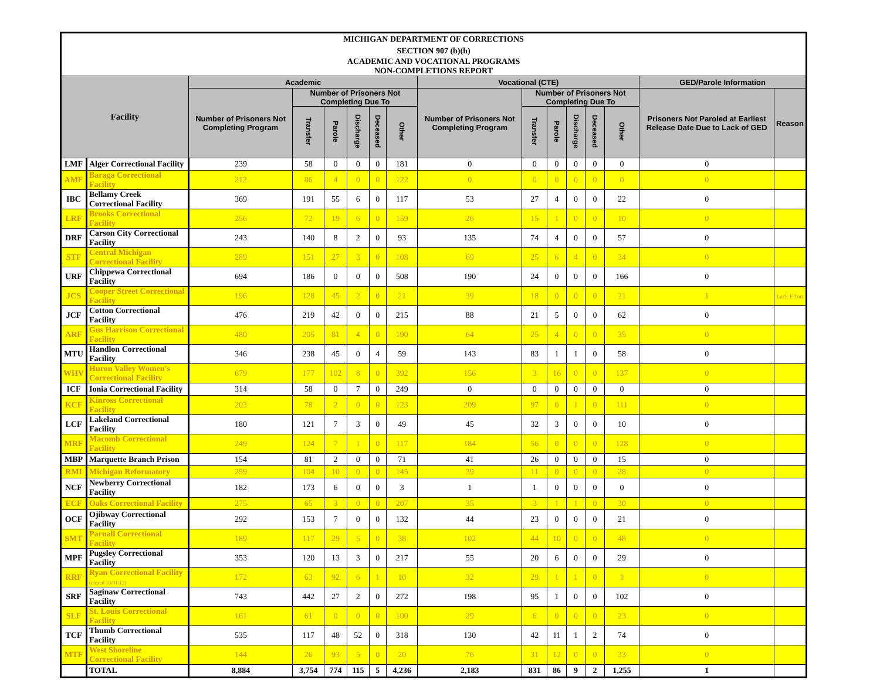| MICHIGAN DEPARTMENT OF CORRECTIONS | | | | | | | | | | | | | | | |
| SECTION 907 (b)(h) | | | | | | | | | | | | | | | |
| ACADEMIC AND VOCATIONAL PROGRAMS NON-COMPLETIONS REPORT | | | | | | | | | | | | | | | |
| Facility | | Academic | | | | | | Vocational (CTE) | | | | | | GED/Parole Information | |
| | | Number of Prisoners Not Completing Program | Number of Prisoners Not Completing Due To | | | | | Number of Prisoners Not Completing Program | Number of Prisoners Not Completing Due To | | | | | Prisoners Not Paroled at Earliest Release Date Due to Lack of GED | Reason |
| | | | Transfer | Parole | Discharge | Deceased | Other | | Transfer | Parole | Discharge | Deceased | Other | | |
| LMF | Alger Correctional Facility | 239 | 58 | 0 | 0 | 0 | 181 | 0 | 0 | 0 | 0 | 0 | 0 | 0 | |
| AMF | Baraga Correctional Facility | 212 | 86 | 4 | 0 | 0 | 122 | 0 | 0 | 0 | 0 | 0 | 0 | 0 | |
| IBC | Bellamy Creek Correctional Facility | 369 | 191 | 55 | 6 | 0 | 117 | 53 | 27 | 4 | 0 | 0 | 22 | 0 | |
| LRF | Brooks Correctional Facility | 256 | 72 | 19 | 6 | 0 | 159 | 26 | 15 | 1 | 0 | 0 | 10 | 0 | |
| DRF | Carson City Correctional Facility | 243 | 140 | 8 | 2 | 0 | 93 | 135 | 74 | 4 | 0 | 0 | 57 | 0 | |
| STF | Central Michigan Correctional Facility | 289 | 151 | 27 | 3 | 0 | 108 | 69 | 25 | 6 | 4 | 0 | 34 | 0 | |
| URF | Chippewa Correctional Facility | 694 | 186 | 0 | 0 | 0 | 508 | 190 | 24 | 0 | 0 | 0 | 166 | 0 | |
| JCS | Cooper Street Correctional Facility | 196 | 128 | 45 | 2 | 0 | 21 | 39 | 18 | 0 | 0 | 0 | 21 | 1 | Lack Effort |
| JCF | Cotton Correctional Facility | 476 | 219 | 42 | 0 | 0 | 215 | 88 | 21 | 5 | 0 | 0 | 62 | 0 | |
| ARF | Gus Harrison Correctional Facility | 480 | 205 | 81 | 4 | 0 | 190 | 64 | 25 | 4 | 0 | 0 | 35 | 0 | |
| MTU | Handlon Correctional Facility | 346 | 238 | 45 | 0 | 4 | 59 | 143 | 83 | 1 | 1 | 0 | 58 | 0 | |
| WHV | Huron Valley Women's Correctional Facility | 679 | 177 | 102 | 8 | 0 | 392 | 156 | 3 | 16 | 0 | 0 | 137 | 0 | |
| ICF | Ionia Correctional Facility | 314 | 58 | 0 | 7 | 0 | 249 | 0 | 0 | 0 | 0 | 0 | 0 | 0 | |
| KCF | Kinross Correctional Facility | 203 | 78 | 2 | 0 | 0 | 123 | 209 | 97 | 0 | 1 | 0 | 111 | 0 | |
| LCF | Lakeland Correctional Facility | 180 | 121 | 7 | 3 | 0 | 49 | 45 | 32 | 3 | 0 | 0 | 10 | 0 | |
| MRF | Macomb Correctional Facility | 249 | 124 | 7 | 1 | 0 | 117 | 184 | 56 | 0 | 0 | 0 | 128 | 0 | |
| MBP | Marquette Branch Prison | 154 | 81 | 2 | 0 | 0 | 71 | 41 | 26 | 0 | 0 | 0 | 15 | 0 | |
| RMI | Michigan Reformatory | 259 | 104 | 10 | 0 | 0 | 145 | 39 | 11 | 0 | 0 | 0 | 28 | 0 | |
| NCF | Newberry Correctional Facility | 182 | 173 | 6 | 0 | 0 | 3 | 1 | 1 | 0 | 0 | 0 | 0 | 0 | |
| ECF | Oaks Correctional Facility | 275 | 65 | 3 | 0 | 0 | 207 | 35 | 3 | 1 | 1 | 0 | 30 | 0 | |
| OCF | Ojibway Correctional Facility | 292 | 153 | 7 | 0 | 0 | 132 | 44 | 23 | 0 | 0 | 0 | 21 | 0 | |
| SMT | Parnall Correctional Facility | 189 | 117 | 29 | 5 | 0 | 38 | 102 | 44 | 10 | 0 | 0 | 48 | 0 | |
| MPF | Pugsley Correctional Facility | 353 | 120 | 13 | 3 | 0 | 217 | 55 | 20 | 6 | 0 | 0 | 29 | 0 | |
| RRF | Ryan Correctional Facility (closed 10/01/12) | 172 | 63 | 92 | 6 | 1 | 10 | 32 | 29 | 1 | 1 | 0 | 1 | 0 | |
| SRF | Saginaw Correctional Facility | 743 | 442 | 27 | 2 | 0 | 272 | 198 | 95 | 1 | 0 | 0 | 102 | 0 | |
| SLF | St. Louis Correctional Facility | 161 | 61 | 0 | 0 | 0 | 100 | 29 | 6 | 0 | 0 | 0 | 23 | 0 | |
| TCF | Thumb Correctional Facility | 535 | 117 | 48 | 52 | 0 | 318 | 130 | 42 | 11 | 1 | 2 | 74 | 0 | |
| MTF | West Shoreline Correctional Facility | 144 | 26 | 93 | 5 | 0 | 20 | 76 | 31 | 12 | 0 | 0 | 33 | 0 | |
| | TOTAL | 8,884 | 3,754 | 774 | 115 | 5 | 4,236 | 2,183 | 831 | 86 | 9 | 2 | 1,255 | 1 | |